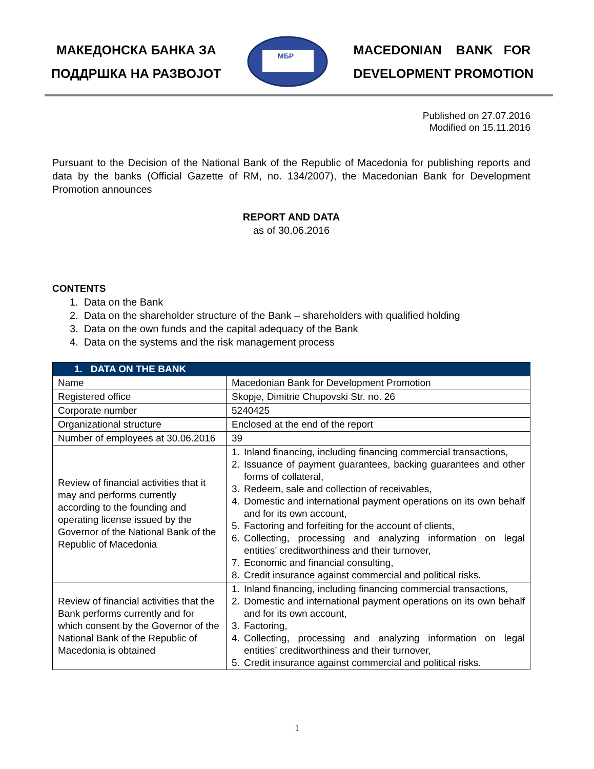МАКЕДОНСКА БАНКА ЗА
ПОДДРШКА НА РАЗВОЈОТ
МБР
MACEDONIAN BANK FOR
DEVELOPMENT PROMOTION
Published on 27.07.2016
Modified on 15.11.2016
Pursuant to the Decision of the National Bank of the Republic of Macedonia for publishing reports and data by the banks (Official Gazette of RM, no. 134/2007), the Macedonian Bank for Development Promotion announces
REPORT AND DATA
as of 30.06.2016
CONTENTS
1. Data on the Bank
2. Data on the shareholder structure of the Bank – shareholders with qualified holding
3. Data on the own funds and the capital adequacy of the Bank
4. Data on the systems and the risk management process
| 1. DATA ON THE BANK | |
| --- | --- |
| Name | Macedonian Bank for Development Promotion |
| Registered office | Skopje, Dimitrie Chupovski Str. no. 26 |
| Corporate number | 5240425 |
| Organizational structure | Enclosed at the end of the report |
| Number of employees at 30.06.2016 | 39 |
| Review of financial activities that it may and performs currently according to the founding and operating license issued by the Governor of the National Bank of the Republic of Macedonia | 1. Inland financing, including financing commercial transactions, 2. Issuance of payment guarantees, backing guarantees and other forms of collateral, 3. Redeem, sale and collection of receivables, 4. Domestic and international payment operations on its own behalf and for its own account, 5. Factoring and forfeiting for the account of clients, 6. Collecting, processing and analyzing information on legal entities’ creditworthiness and their turnover, 7. Economic and financial consulting, 8. Credit insurance against commercial and political risks. |
| Review of financial activities that the Bank performs currently and for which consent by the Governor of the National Bank of the Republic of Macedonia is obtained | 1. Inland financing, including financing commercial transactions, 2. Domestic and international payment operations on its own behalf and for its own account, 3. Factoring, 4. Collecting, processing and analyzing information on legal entities’ creditworthiness and their turnover, 5. Credit insurance against commercial and political risks. |
1